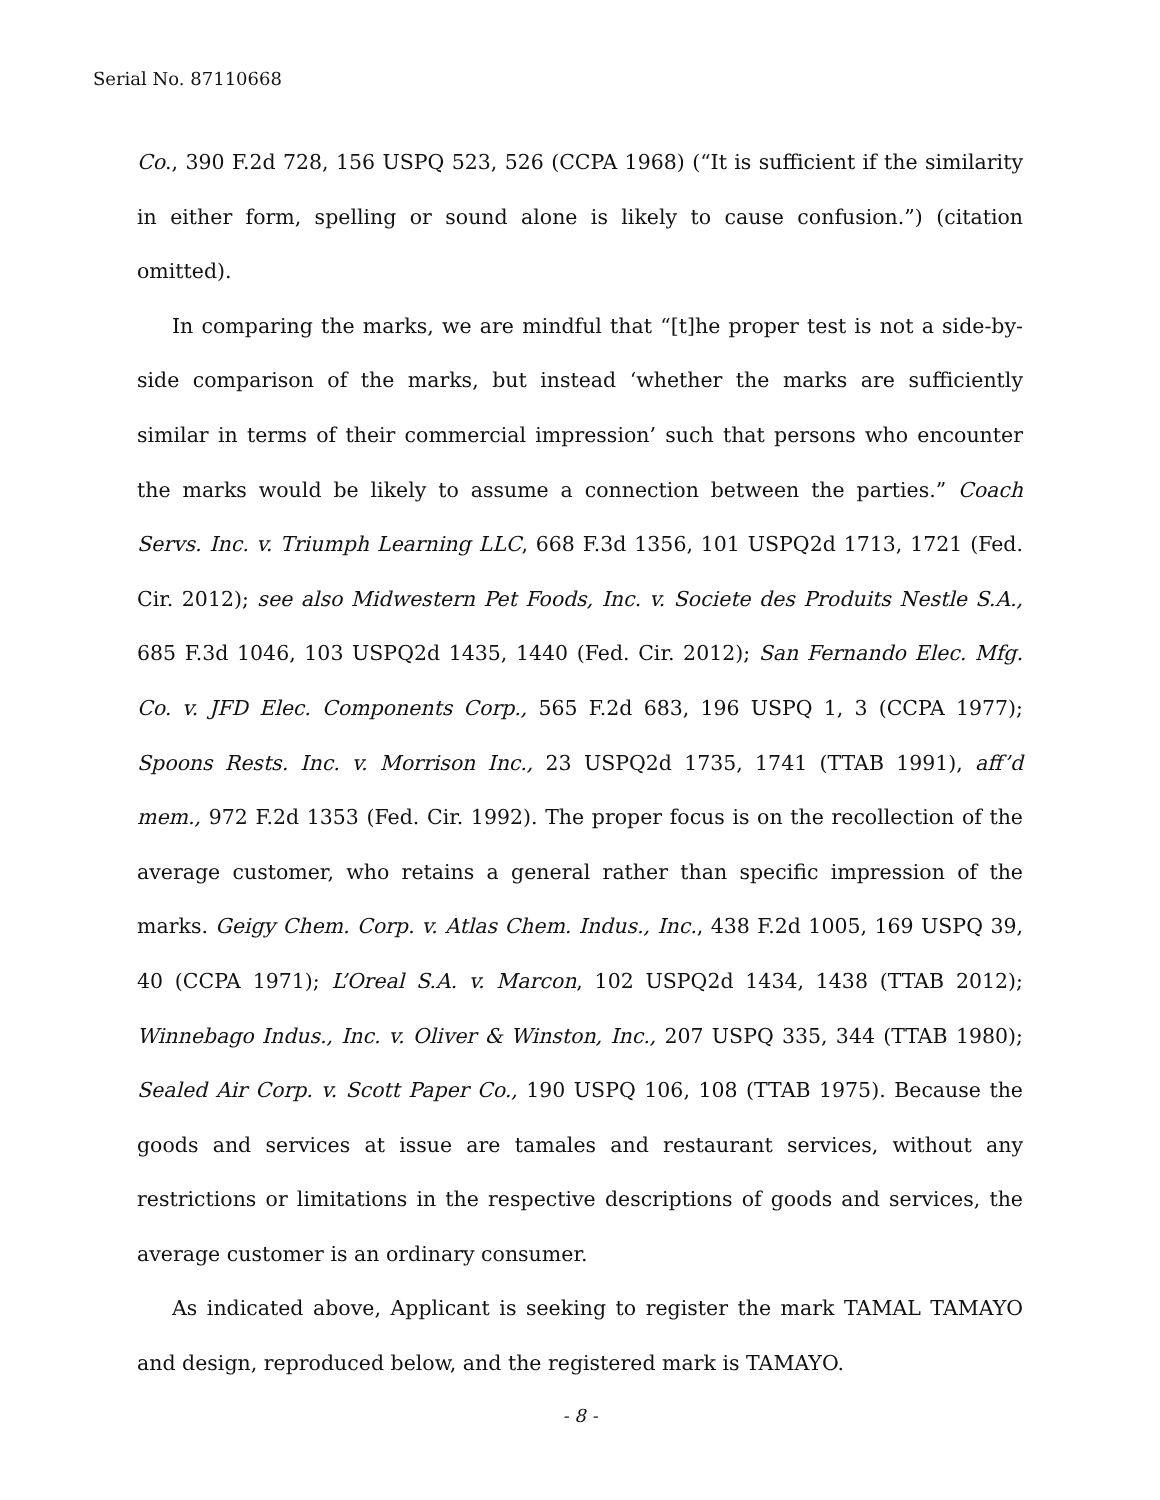Serial No. 87110668
Co., 390 F.2d 728, 156 USPQ 523, 526 (CCPA 1968) (“It is sufficient if the similarity in either form, spelling or sound alone is likely to cause confusion.”) (citation omitted).
In comparing the marks, we are mindful that “[t]he proper test is not a side-by-side comparison of the marks, but instead ‘whether the marks are sufficiently similar in terms of their commercial impression’ such that persons who encounter the marks would be likely to assume a connection between the parties.” Coach Servs. Inc. v. Triumph Learning LLC, 668 F.3d 1356, 101 USPQ2d 1713, 1721 (Fed. Cir. 2012); see also Midwestern Pet Foods, Inc. v. Societe des Produits Nestle S.A., 685 F.3d 1046, 103 USPQ2d 1435, 1440 (Fed. Cir. 2012); San Fernando Elec. Mfg. Co. v. JFD Elec. Components Corp., 565 F.2d 683, 196 USPQ 1, 3 (CCPA 1977); Spoons Rests. Inc. v. Morrison Inc., 23 USPQ2d 1735, 1741 (TTAB 1991), aff’d mem., 972 F.2d 1353 (Fed. Cir. 1992). The proper focus is on the recollection of the average customer, who retains a general rather than specific impression of the marks. Geigy Chem. Corp. v. Atlas Chem. Indus., Inc., 438 F.2d 1005, 169 USPQ 39, 40 (CCPA 1971); L’Oreal S.A. v. Marcon, 102 USPQ2d 1434, 1438 (TTAB 2012); Winnebago Indus., Inc. v. Oliver & Winston, Inc., 207 USPQ 335, 344 (TTAB 1980); Sealed Air Corp. v. Scott Paper Co., 190 USPQ 106, 108 (TTAB 1975). Because the goods and services at issue are tamales and restaurant services, without any restrictions or limitations in the respective descriptions of goods and services, the average customer is an ordinary consumer.
As indicated above, Applicant is seeking to register the mark TAMAL TAMAYO and design, reproduced below, and the registered mark is TAMAYO.
- 8 -